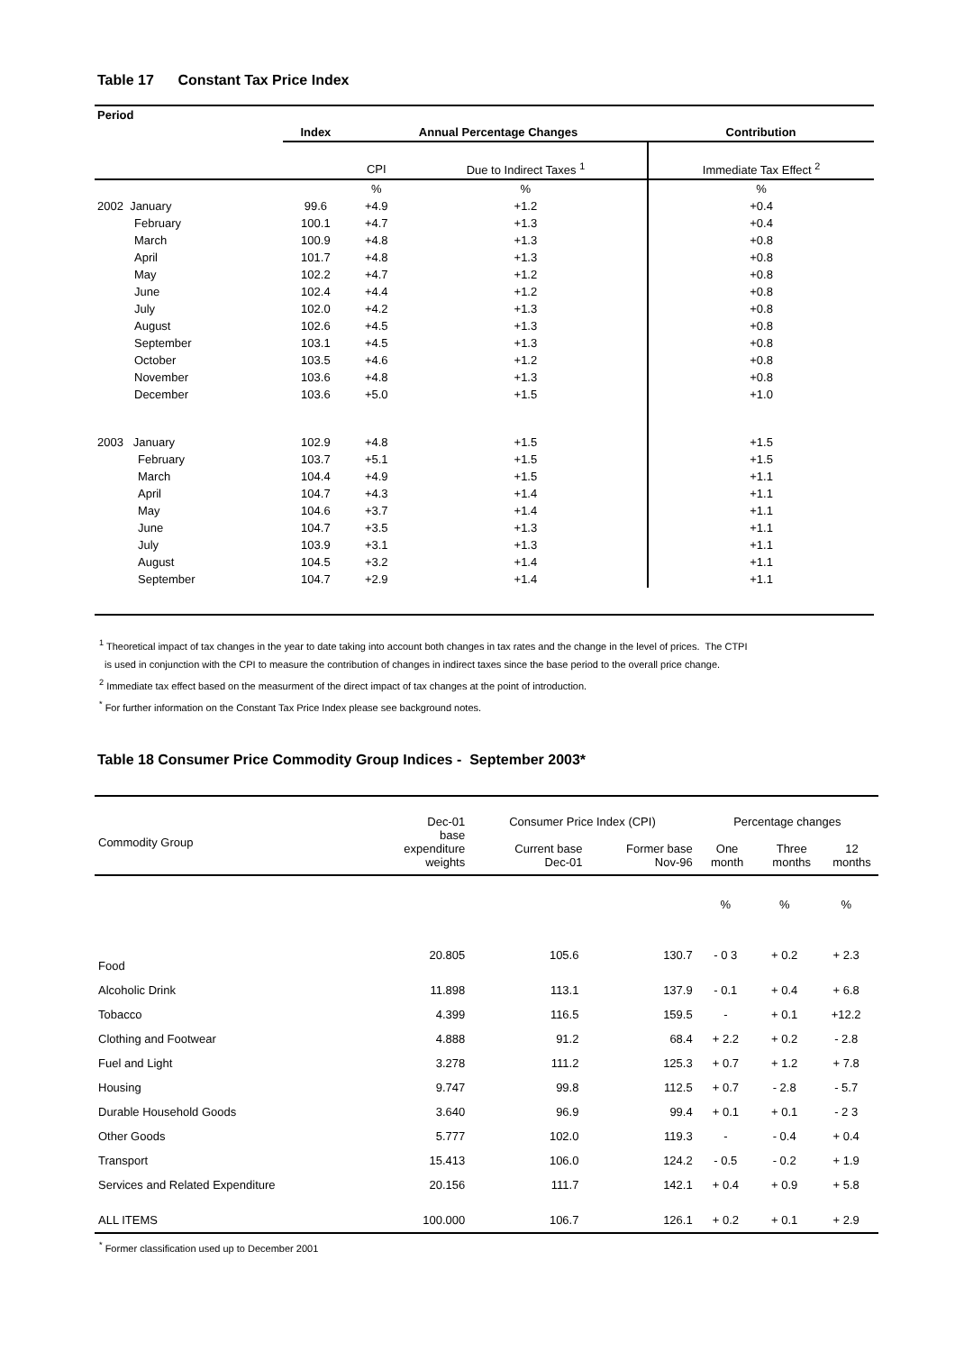Table 17 Constant Tax Price Index
| Period | | | | |
| | Index | Annual Percentage Changes | | Contribution |
| | | CPI | Due to Indirect Taxes <sup>1</sup> | Immediate Tax Effect <sup>2</sup> |
| | | % | % | % |
| 2002 January | 99.6 | +4.9 | +1.2 | +0.4 |
| February | 100.1 | +4.7 | +1.3 | +0.4 |
| March | 100.9 | +4.8 | +1.3 | +0.8 |
| April | 101.7 | +4.8 | +1.3 | +0.8 |
| May | 102.2 | +4.7 | +1.2 | +0.8 |
| June | 102.4 | +4.4 | +1.2 | +0.8 |
| July | 102.0 | +4.2 | +1.3 | +0.8 |
| August | 102.6 | +4.5 | +1.3 | +0.8 |
| September | 103.1 | +4.5 | +1.3 | +0.8 |
| October | 103.5 | +4.6 | +1.2 | +0.8 |
| November | 103.6 | +4.8 | +1.3 | +0.8 |
| December | 103.6 | +5.0 | +1.5 | +1.0 |
| 2003 January | 102.9 | +4.8 | +1.5 | +1.5 |
| February | 103.7 | +5.1 | +1.5 | +1.5 |
| March | 104.4 | +4.9 | +1.5 | +1.1 |
| April | 104.7 | +4.3 | +1.4 | +1.1 |
| May | 104.6 | +3.7 | +1.4 | +1.1 |
| June | 104.7 | +3.5 | +1.3 | +1.1 |
| July | 103.9 | +3.1 | +1.3 | +1.1 |
| August | 104.5 | +3.2 | +1.4 | +1.1 |
| September | 104.7 | +2.9 | +1.4 | +1.1 |
<sup>1</sup> Theoretical impact of tax changes in the year to date taking into account both changes in tax rates and the change in the level of prices. The CTPI
is used in conjunction with the CPI to measure the contribution of changes in indirect taxes since the base period to the overall price change.
<sup>2</sup> Immediate tax effect based on the measurment of the direct impact of tax changes at the point of introduction.
<sup>*</sup> For further information on the Constant Tax Price Index please see background notes.
Table 18 Consumer Price Commodity Group Indices - September 2003*
| Commodity Group | Dec-01 base expenditure weights | Consumer Price Index (CPI) Current base Dec-01 Former base Nov-96 | | Percentage changes One month Three months 12 months | | |
| | | | | % | % | % |
| Food | 20.805 | 105.6 | 130.7 | - 0 3 | + 0.2 | + 2.3 |
| Alcoholic Drink | 11.898 | 113.1 | 137.9 | - 0.1 | + 0.4 | + 6.8 |
| Tobacco | 4.399 | 116.5 | 159.5 | - | + 0.1 | +12.2 |
| Clothing and Footwear | 4.888 | 91.2 | 68.4 | + 2.2 | + 0.2 | - 2.8 |
| Fuel and Light | 3.278 | 111.2 | 125.3 | + 0.7 | + 1.2 | + 7.8 |
| Housing | 9.747 | 99.8 | 112.5 | + 0.7 | - 2.8 | - 5.7 |
| Durable Household Goods | 3.640 | 96.9 | 99.4 | + 0.1 | + 0.1 | - 2 3 |
| Other Goods | 5.777 | 102.0 | 119.3 | - | - 0.4 | + 0.4 |
| Transport | 15.413 | 106.0 | 124.2 | - 0.5 | - 0.2 | + 1.9 |
| Services and Related Expenditure | 20.156 | 111.7 | 142.1 | + 0.4 | + 0.9 | + 5.8 |
| ALL ITEMS | 100.000 | 106.7 | 126.1 | + 0.2 | + 0.1 | + 2.9 |
<sup>*</sup> Former classification used up to December 2001